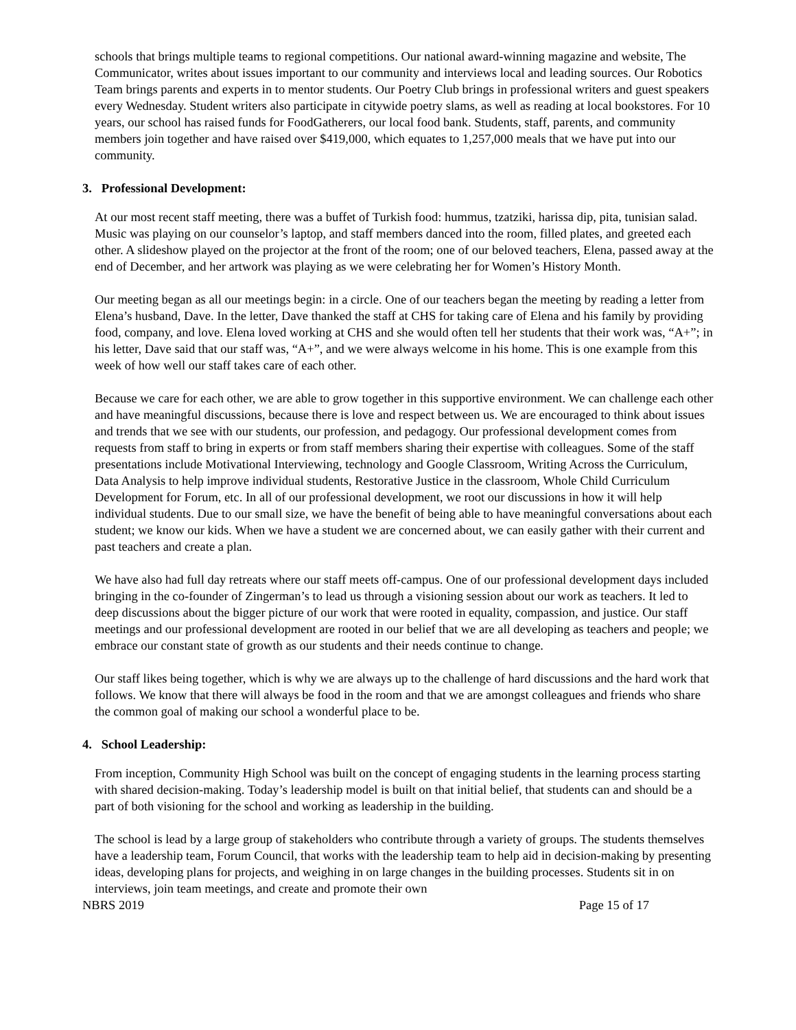schools that brings multiple teams to regional competitions. Our national award-winning magazine and website, The Communicator, writes about issues important to our community and interviews local and leading sources. Our Robotics Team brings parents and experts in to mentor students. Our Poetry Club brings in professional writers and guest speakers every Wednesday. Student writers also participate in citywide poetry slams, as well as reading at local bookstores. For 10 years, our school has raised funds for FoodGatherers, our local food bank. Students, staff, parents, and community members join together and have raised over $419,000, which equates to 1,257,000 meals that we have put into our community.
3. Professional Development:
At our most recent staff meeting, there was a buffet of Turkish food: hummus, tzatziki, harissa dip, pita, tunisian salad. Music was playing on our counselor’s laptop, and staff members danced into the room, filled plates, and greeted each other. A slideshow played on the projector at the front of the room; one of our beloved teachers, Elena, passed away at the end of December, and her artwork was playing as we were celebrating her for Women’s History Month.
Our meeting began as all our meetings begin: in a circle. One of our teachers began the meeting by reading a letter from Elena’s husband, Dave. In the letter, Dave thanked the staff at CHS for taking care of Elena and his family by providing food, company, and love. Elena loved working at CHS and she would often tell her students that their work was, “A+”; in his letter, Dave said that our staff was, “A+”, and we were always welcome in his home. This is one example from this week of how well our staff takes care of each other.
Because we care for each other, we are able to grow together in this supportive environment. We can challenge each other and have meaningful discussions, because there is love and respect between us. We are encouraged to think about issues and trends that we see with our students, our profession, and pedagogy. Our professional development comes from requests from staff to bring in experts or from staff members sharing their expertise with colleagues. Some of the staff presentations include Motivational Interviewing, technology and Google Classroom, Writing Across the Curriculum, Data Analysis to help improve individual students, Restorative Justice in the classroom, Whole Child Curriculum Development for Forum, etc. In all of our professional development, we root our discussions in how it will help individual students. Due to our small size, we have the benefit of being able to have meaningful conversations about each student; we know our kids. When we have a student we are concerned about, we can easily gather with their current and past teachers and create a plan.
We have also had full day retreats where our staff meets off-campus. One of our professional development days included bringing in the co-founder of Zingerman’s to lead us through a visioning session about our work as teachers. It led to deep discussions about the bigger picture of our work that were rooted in equality, compassion, and justice. Our staff meetings and our professional development are rooted in our belief that we are all developing as teachers and people; we embrace our constant state of growth as our students and their needs continue to change.
Our staff likes being together, which is why we are always up to the challenge of hard discussions and the hard work that follows. We know that there will always be food in the room and that we are amongst colleagues and friends who share the common goal of making our school a wonderful place to be.
4. School Leadership:
From inception, Community High School was built on the concept of engaging students in the learning process starting with shared decision-making. Today’s leadership model is built on that initial belief, that students can and should be a part of both visioning for the school and working as leadership in the building.
The school is lead by a large group of stakeholders who contribute through a variety of groups. The students themselves have a leadership team, Forum Council, that works with the leadership team to help aid in decision-making by presenting ideas, developing plans for projects, and weighing in on large changes in the building processes. Students sit in on interviews, join team meetings, and create and promote their own
NBRS 2019 Page 15 of 17